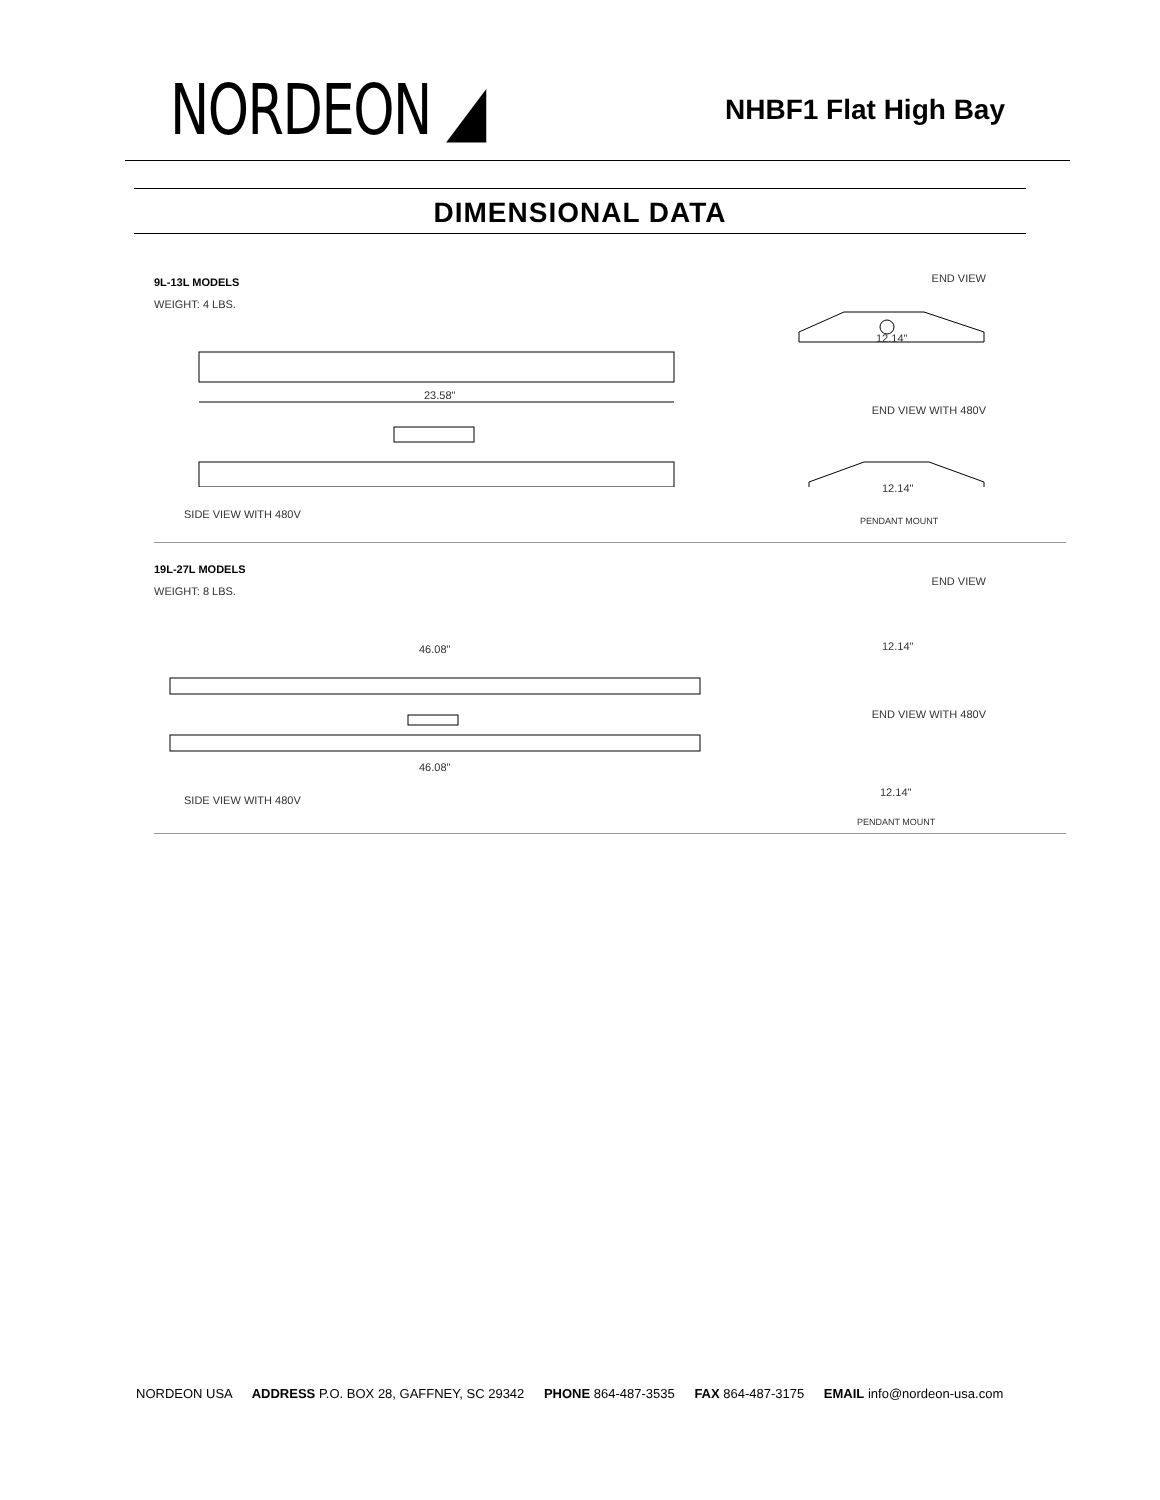NORDEON ◢
NHBF1 Flat High Bay
DIMENSIONAL DATA
9L-13L MODELS
WEIGHT: 4 LBS.
END VIEW
23.58"
END VIEW WITH 480V
12.14"
12.14"
SIDE VIEW WITH 480V
PENDANT MOUNT
19L-27L MODELS
WEIGHT: 8 LBS.
END VIEW
46.08"
46.08"
END VIEW WITH 480V
12.14"
12.14"
SIDE VIEW WITH 480V
PENDANT MOUNT
NORDEON USA ADDRESS P.O. BOX 28, GAFFNEY, SC 29342 PHONE 864-487-3535 FAX 864-487-3175 EMAIL info@nordeon-usa.com